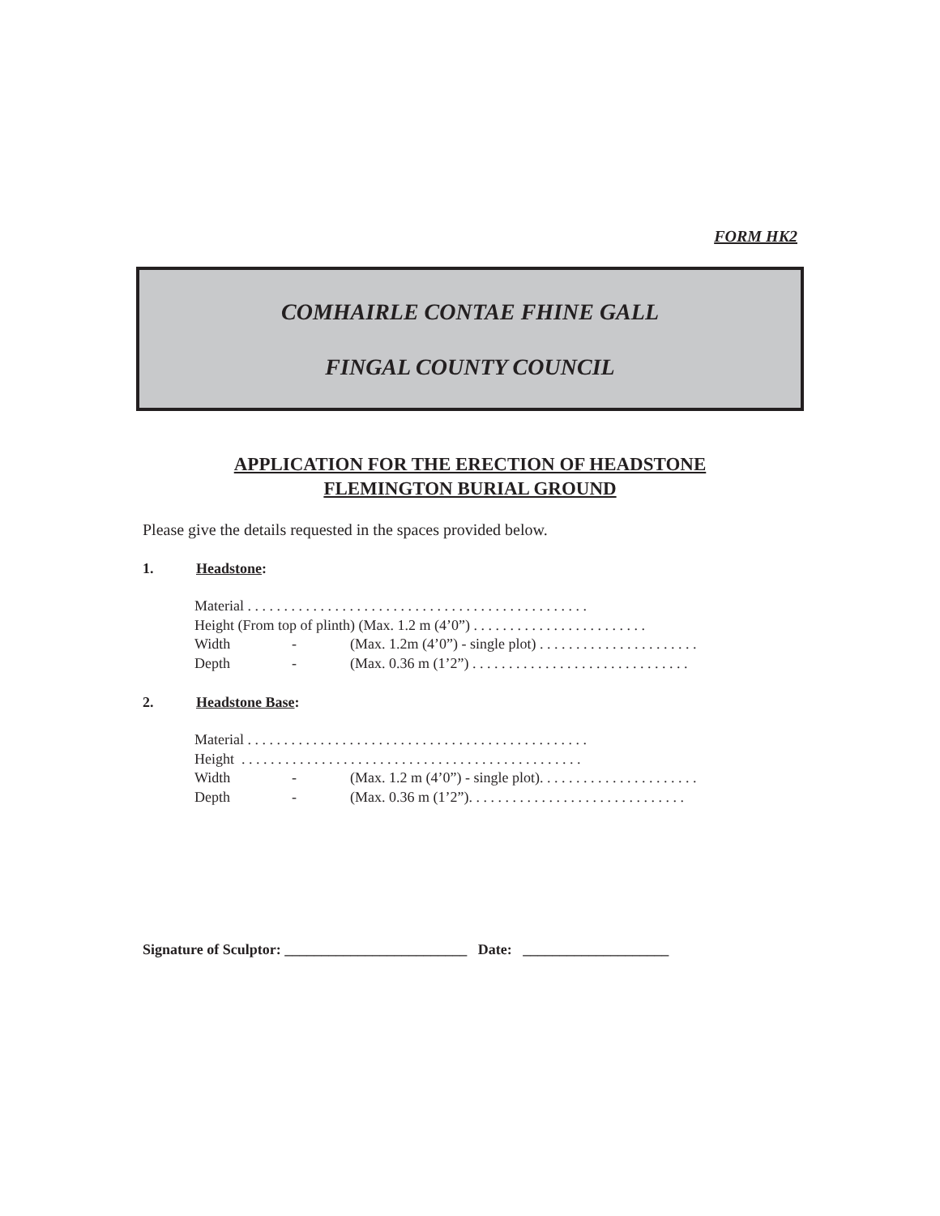FORM HK2
COMHAIRLE CONTAE FHINE GALL
FINGAL COUNTY COUNCIL
APPLICATION FOR THE ERECTION OF HEADSTONE
FLEMINGTON BURIAL GROUND
Please give the details requested in the spaces provided below.
1. Headstone:
Material . . . . . . . . . . . . . . . . . . . . . . . . . . . . . . . . . . . . . . . . . . . . . . .
Height (From top of plinth) (Max. 1.2 m (4’0”) . . . . . . . . . . . . . . . . . . . . . . . .
Width - (Max. 1.2m (4’0”) - single plot) . . . . . . . . . . . . . . . . . . . . . .
Depth - (Max. 0.36 m (1’2”) . . . . . . . . . . . . . . . . . . . . . . . . . . . . . .
2. Headstone Base:
Material . . . . . . . . . . . . . . . . . . . . . . . . . . . . . . . . . . . . . . . . . . . . . . .
Height . . . . . . . . . . . . . . . . . . . . . . . . . . . . . . . . . . . . . . . . . . . . . . .
Width - (Max. 1.2 m (4’0”) - single plot). . . . . . . . . . . . . . . . . . . . . .
Depth - (Max. 0.36 m (1’2”). . . . . . . . . . . . . . . . . . . . . . . . . . . . . .
Signature of Sculptor: _________________________ Date: ____________________